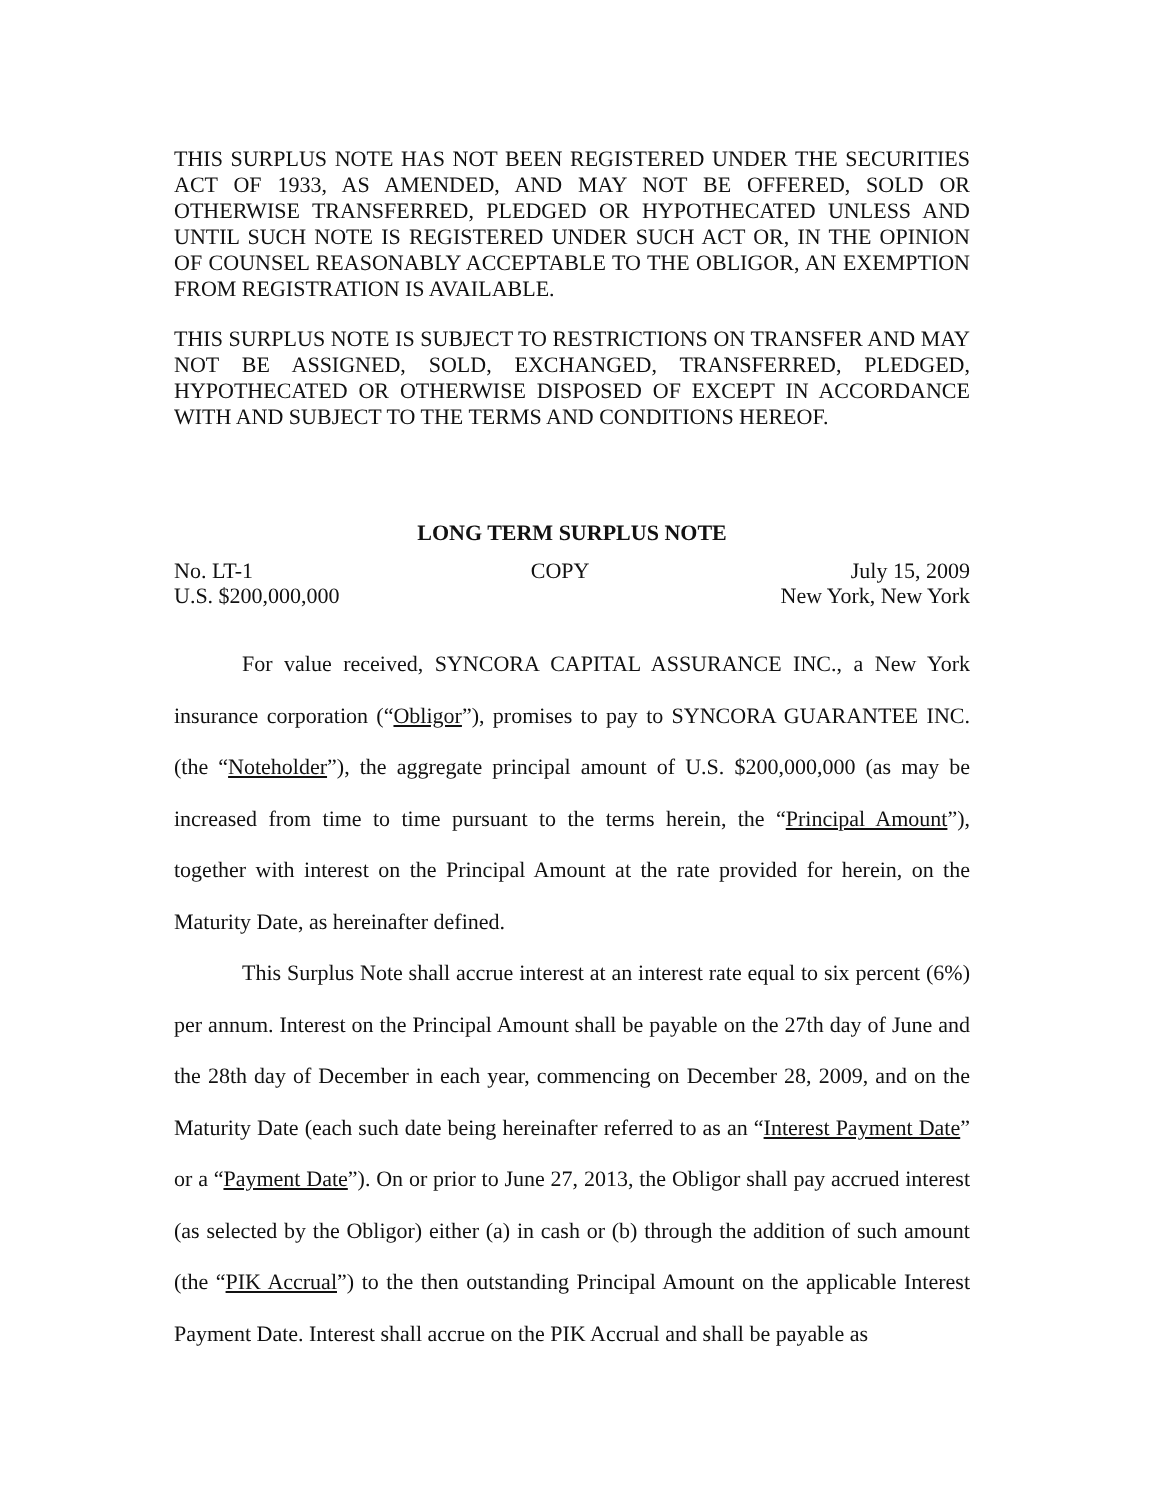THIS SURPLUS NOTE HAS NOT BEEN REGISTERED UNDER THE SECURITIES ACT OF 1933, AS AMENDED, AND MAY NOT BE OFFERED, SOLD OR OTHERWISE TRANSFERRED, PLEDGED OR HYPOTHECATED UNLESS AND UNTIL SUCH NOTE IS REGISTERED UNDER SUCH ACT OR, IN THE OPINION OF COUNSEL REASONABLY ACCEPTABLE TO THE OBLIGOR, AN EXEMPTION FROM REGISTRATION IS AVAILABLE.
THIS SURPLUS NOTE IS SUBJECT TO RESTRICTIONS ON TRANSFER AND MAY NOT BE ASSIGNED, SOLD, EXCHANGED, TRANSFERRED, PLEDGED, HYPOTHECATED OR OTHERWISE DISPOSED OF EXCEPT IN ACCORDANCE WITH AND SUBJECT TO THE TERMS AND CONDITIONS HEREOF.
LONG TERM SURPLUS NOTE
No. LT-1
U.S. $200,000,000
COPY July 15, 2009
New York, New York
For value received, SYNCORA CAPITAL ASSURANCE INC., a New York insurance corporation (“Obligor”), promises to pay to SYNCORA GUARANTEE INC. (the “Noteholder”), the aggregate principal amount of U.S. $200,000,000 (as may be increased from time to time pursuant to the terms herein, the “Principal Amount”), together with interest on the Principal Amount at the rate provided for herein, on the Maturity Date, as hereinafter defined.
This Surplus Note shall accrue interest at an interest rate equal to six percent (6%) per annum. Interest on the Principal Amount shall be payable on the 27th day of June and the 28th day of December in each year, commencing on December 28, 2009, and on the Maturity Date (each such date being hereinafter referred to as an “Interest Payment Date” or a “Payment Date”). On or prior to June 27, 2013, the Obligor shall pay accrued interest (as selected by the Obligor) either (a) in cash or (b) through the addition of such amount (the “PIK Accrual”) to the then outstanding Principal Amount on the applicable Interest Payment Date. Interest shall accrue on the PIK Accrual and shall be payable as